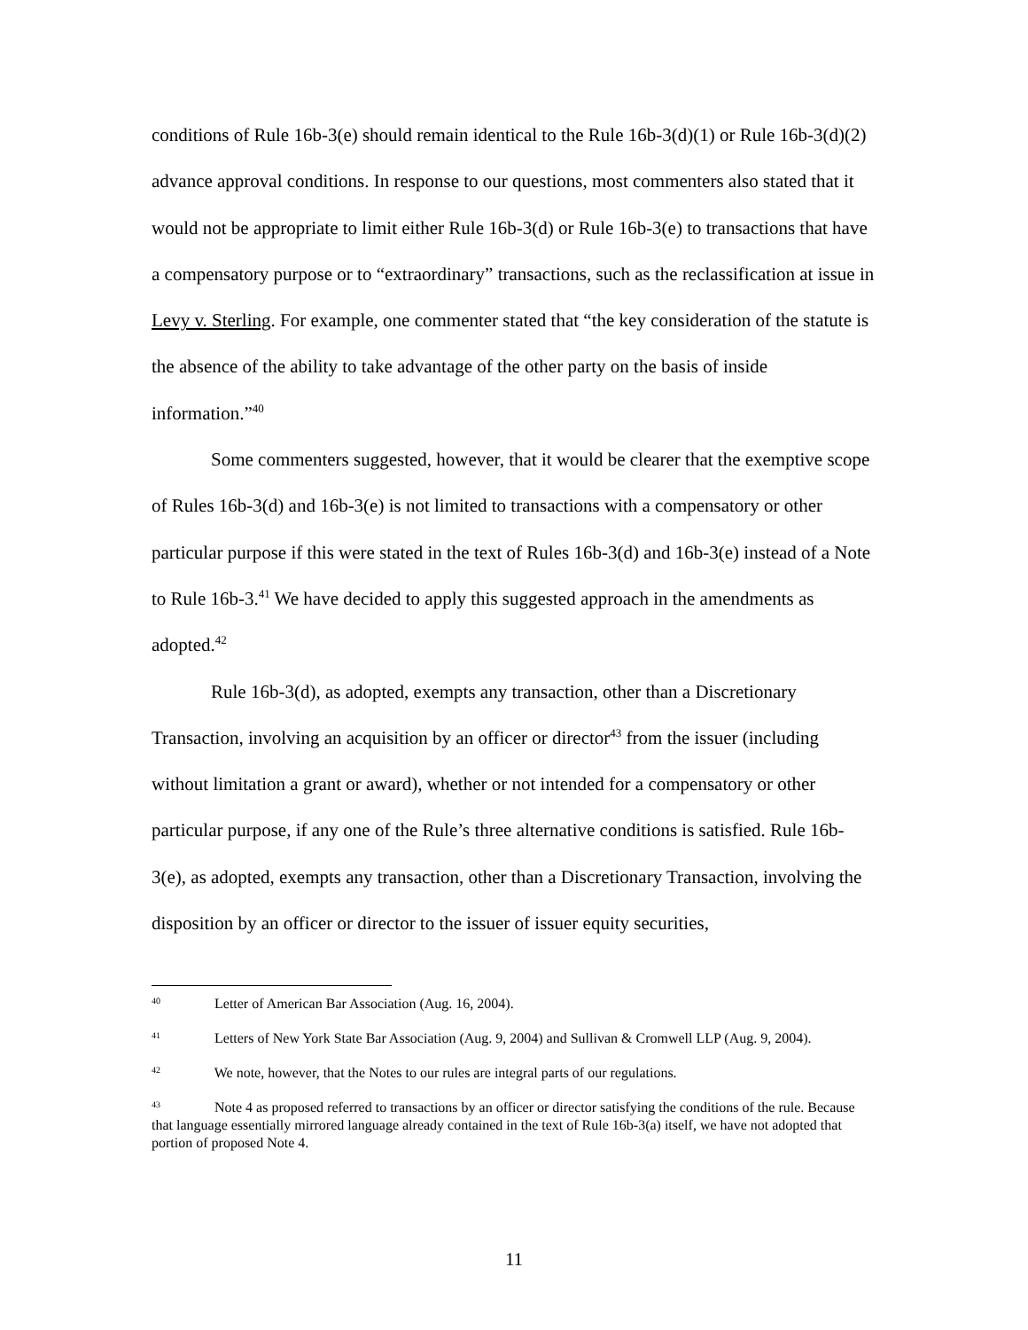conditions of Rule 16b-3(e) should remain identical to the Rule 16b-3(d)(1) or Rule 16b-3(d)(2) advance approval conditions. In response to our questions, most commenters also stated that it would not be appropriate to limit either Rule 16b-3(d) or Rule 16b-3(e) to transactions that have a compensatory purpose or to “extraordinary” transactions, such as the reclassification at issue in Levy v. Sterling. For example, one commenter stated that “the key consideration of the statute is the absence of the ability to take advantage of the other party on the basis of inside information.”<sup>40</sup>
Some commenters suggested, however, that it would be clearer that the exemptive scope of Rules 16b-3(d) and 16b-3(e) is not limited to transactions with a compensatory or other particular purpose if this were stated in the text of Rules 16b-3(d) and 16b-3(e) instead of a Note to Rule 16b-3.<sup>41</sup> We have decided to apply this suggested approach in the amendments as adopted.<sup>42</sup>
Rule 16b-3(d), as adopted, exempts any transaction, other than a Discretionary Transaction, involving an acquisition by an officer or director<sup>43</sup> from the issuer (including without limitation a grant or award), whether or not intended for a compensatory or other particular purpose, if any one of the Rule’s three alternative conditions is satisfied. Rule 16b-3(e), as adopted, exempts any transaction, other than a Discretionary Transaction, involving the disposition by an officer or director to the issuer of issuer equity securities,
<sup>40</sup> Letter of American Bar Association (Aug. 16, 2004).
<sup>41</sup> Letters of New York State Bar Association (Aug. 9, 2004) and Sullivan & Cromwell LLP (Aug. 9, 2004).
<sup>42</sup> We note, however, that the Notes to our rules are integral parts of our regulations.
<sup>43</sup> Note 4 as proposed referred to transactions by an officer or director satisfying the conditions of the rule. Because that language essentially mirrored language already contained in the text of Rule 16b-3(a) itself, we have not adopted that portion of proposed Note 4.
11